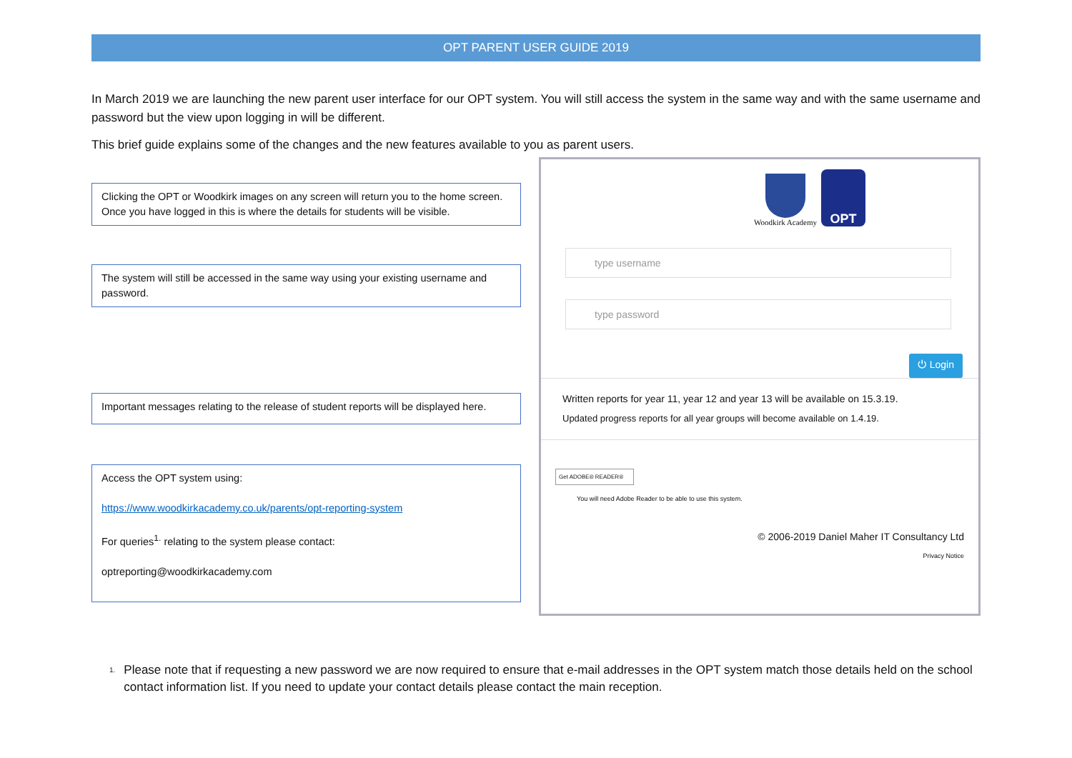OPT PARENT USER GUIDE 2019
In March 2019 we are launching the new parent user interface for our OPT system. You will still access the system in the same way and with the same username and password but the view upon logging in will be different.
This brief guide explains some of the changes and the new features available to you as parent users.
Clicking the OPT or Woodkirk images on any screen will return you to the home screen. Once you have logged in this is where the details for students will be visible.
The system will still be accessed in the same way using your existing username and password.
Important messages relating to the release of student reports will be displayed here.
Access the OPT system using:
https://www.woodkirkacademy.co.uk/parents/opt-reporting-system
For queries<sup>1.</sup> relating to the system please contact:
optreporting@woodkirkacademy.com
Woodkirk Academy
OPT
type username
type password
⏻ Login
Written reports for year 11, year 12 and year 13 will be available on 15.3.19.
Updated progress reports for all year groups will become available on 1.4.19.
Get ADOBE® READER®
You will need Adobe Reader to be able to use this system.
© 2006-2019 Daniel Maher IT Consultancy Ltd
Privacy Notice
<sup>1.</sup>
Please note that if requesting a new password we are now required to ensure that e-mail addresses in the OPT system match those details held on the school contact information list. If you need to update your contact details please contact the main reception.